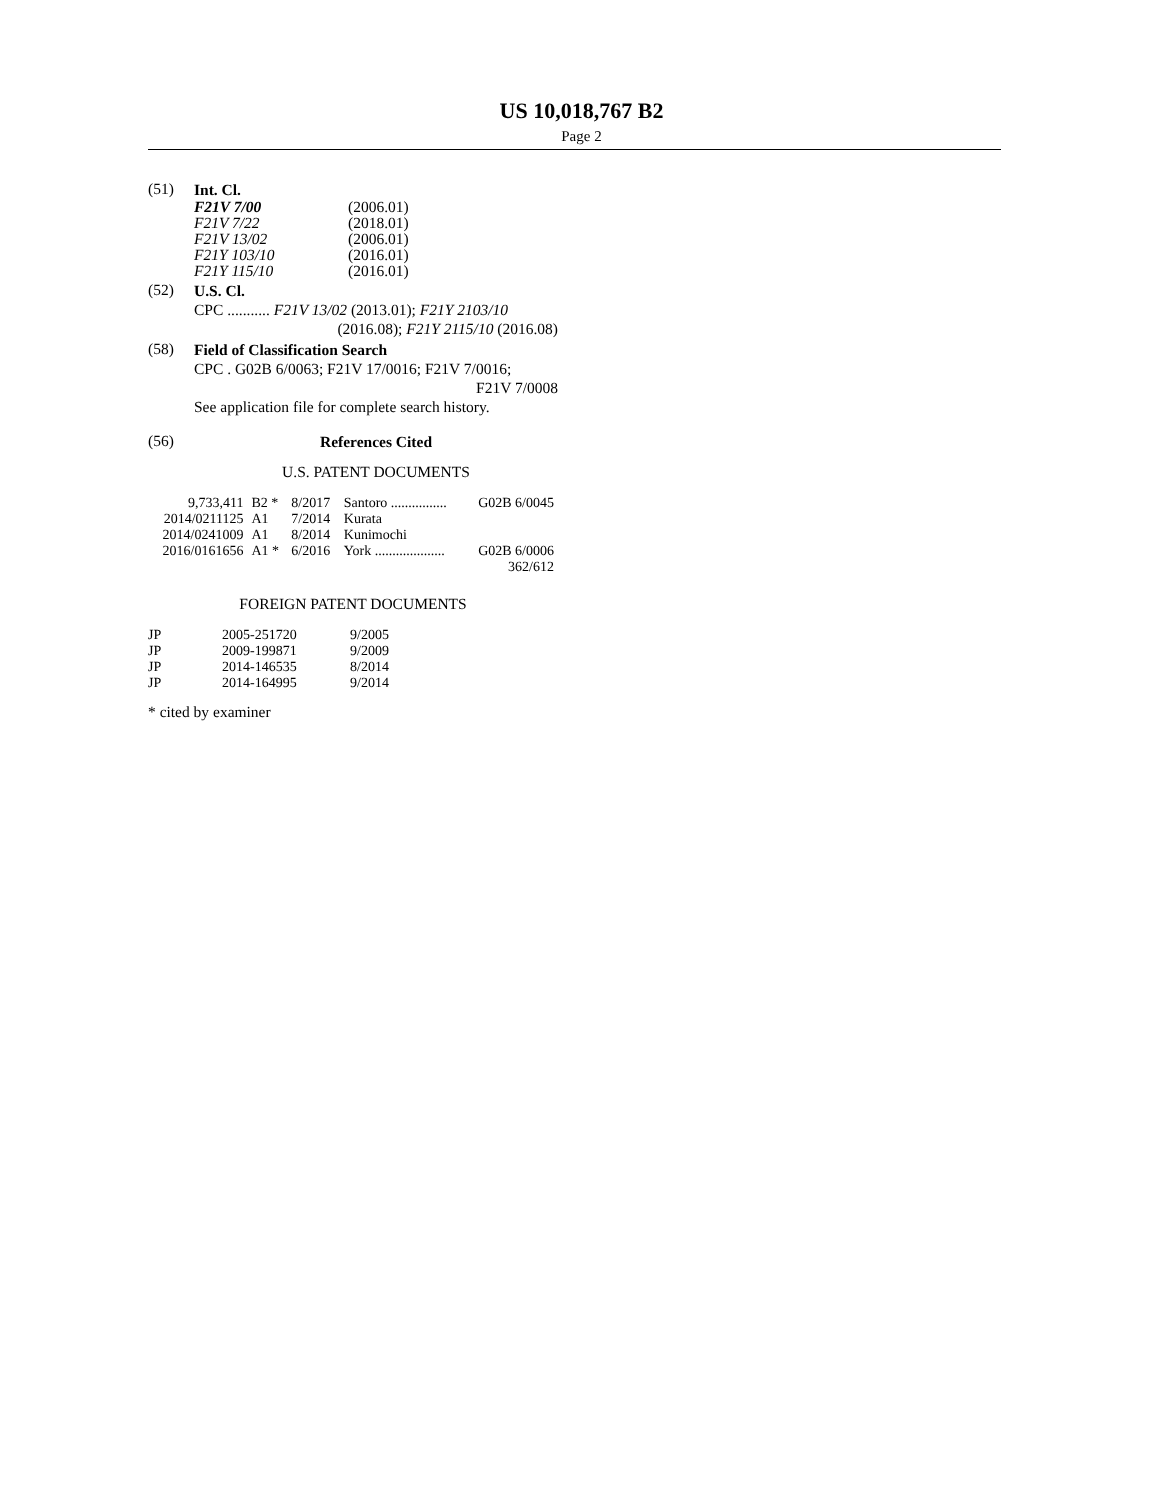US 10,018,767 B2
Page 2
(51)
Int. Cl.
| F21V 7/00 | (2006.01) |
| F21V 7/22 | (2018.01) |
| F21V 13/02 | (2006.01) |
| F21Y 103/10 | (2016.01) |
| F21Y 115/10 | (2016.01) |
(52)
U.S. Cl.
CPC ........... F21V 13/02 (2013.01); F21Y 2103/10
(2016.08); F21Y 2115/10 (2016.08)
(58)
Field of Classification Search
CPC . G02B 6/0063; F21V 17/0016; F21V 7/0016;
F21V 7/0008
See application file for complete search history.
(56)
References Cited
U.S. PATENT DOCUMENTS
| 9,733,411 | B2 * | 8/2017 | Santoro ................ | G02B 6/0045 |
| 2014/0211125 | A1 | 7/2014 | Kurata | |
| 2014/0241009 | A1 | 8/2014 | Kunimochi | |
| 2016/0161656 | A1 * | 6/2016 | York .................... | G02B 6/0006 |
| | | | | 362/612 |
FOREIGN PATENT DOCUMENTS
| JP | 2005-251720 | 9/2005 |
| JP | 2009-199871 | 9/2009 |
| JP | 2014-146535 | 8/2014 |
| JP | 2014-164995 | 9/2014 |
* cited by examiner